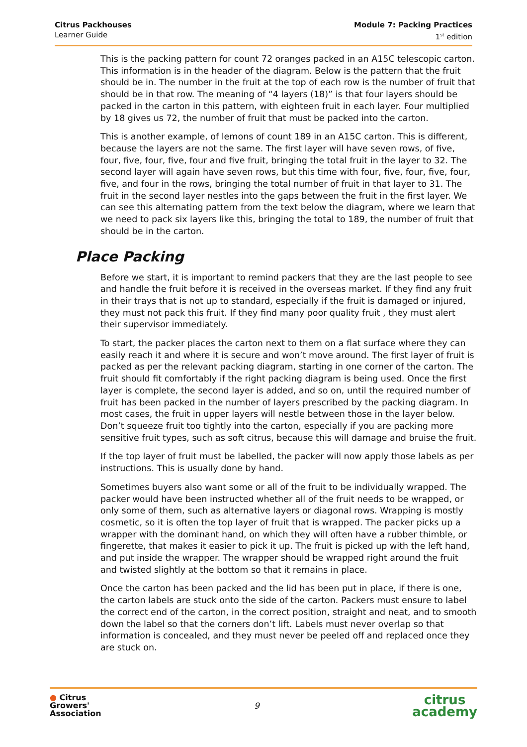Citrus Packhouses
Learner Guide
Module 7: Packing Practices
1<sup>st</sup> edition
This is the packing pattern for count 72 oranges packed in an A15C telescopic carton. This information is in the header of the diagram. Below is the pattern that the fruit should be in. The number in the fruit at the top of each row is the number of fruit that should be in that row. The meaning of “4 layers (18)” is that four layers should be packed in the carton in this pattern, with eighteen fruit in each layer. Four multiplied by 18 gives us 72, the number of fruit that must be packed into the carton.
This is another example, of lemons of count 189 in an A15C carton. This is different, because the layers are not the same. The first layer will have seven rows, of five, four, five, four, five, four and five fruit, bringing the total fruit in the layer to 32. The second layer will again have seven rows, but this time with four, five, four, five, four, five, and four in the rows, bringing the total number of fruit in that layer to 31. The fruit in the second layer nestles into the gaps between the fruit in the first layer. We can see this alternating pattern from the text below the diagram, where we learn that we need to pack six layers like this, bringing the total to 189, the number of fruit that should be in the carton.
Place Packing
Before we start, it is important to remind packers that they are the last people to see and handle the fruit before it is received in the overseas market. If they find any fruit in their trays that is not up to standard, especially if the fruit is damaged or injured, they must not pack this fruit. If they find many poor quality fruit , they must alert their supervisor immediately.
To start, the packer places the carton next to them on a flat surface where they can easily reach it and where it is secure and won’t move around. The first layer of fruit is packed as per the relevant packing diagram, starting in one corner of the carton. The fruit should fit comfortably if the right packing diagram is being used. Once the first layer is complete, the second layer is added, and so on, until the required number of fruit has been packed in the number of layers prescribed by the packing diagram. In most cases, the fruit in upper layers will nestle between those in the layer below. Don’t squeeze fruit too tightly into the carton, especially if you are packing more sensitive fruit types, such as soft citrus, because this will damage and bruise the fruit.
If the top layer of fruit must be labelled, the packer will now apply those labels as per instructions. This is usually done by hand.
Sometimes buyers also want some or all of the fruit to be individually wrapped. The packer would have been instructed whether all of the fruit needs to be wrapped, or only some of them, such as alternative layers or diagonal rows. Wrapping is mostly cosmetic, so it is often the top layer of fruit that is wrapped. The packer picks up a wrapper with the dominant hand, on which they will often have a rubber thimble, or fingerette, that makes it easier to pick it up. The fruit is picked up with the left hand, and put inside the wrapper. The wrapper should be wrapped right around the fruit and twisted slightly at the bottom so that it remains in place.
Once the carton has been packed and the lid has been put in place, if there is one, the carton labels are stuck onto the side of the carton. Packers must ensure to label the correct end of the carton, in the correct position, straight and neat, and to smooth down the label so that the corners don’t lift. Labels must never overlap so that information is concealed, and they must never be peeled off and replaced once they are stuck on.
● Citrus
Growers'
Association
9
citrus
academy